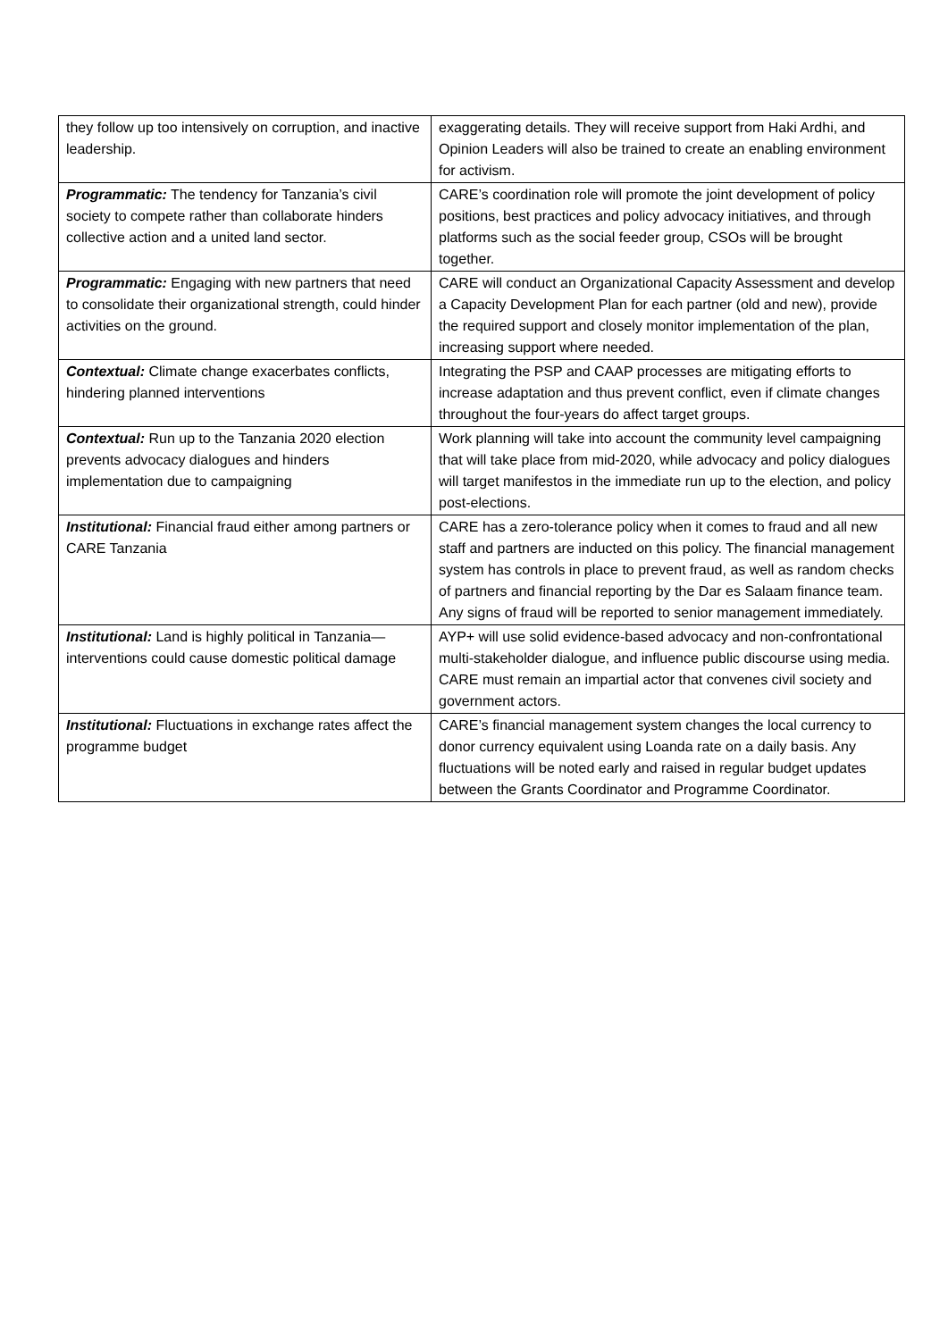| they follow up too intensively on corruption, and inactive leadership. | exaggerating details. They will receive support from Haki Ardhi, and Opinion Leaders will also be trained to create an enabling environment for activism. |
| Programmatic: The tendency for Tanzania’s civil society to compete rather than collaborate hinders collective action and a united land sector. | CARE’s coordination role will promote the joint development of policy positions, best practices and policy advocacy initiatives, and through platforms such as the social feeder group, CSOs will be brought together. |
| Programmatic: Engaging with new partners that need to consolidate their organizational strength, could hinder activities on the ground. | CARE will conduct an Organizational Capacity Assessment and develop a Capacity Development Plan for each partner (old and new), provide the required support and closely monitor implementation of the plan, increasing support where needed. |
| Contextual: Climate change exacerbates conflicts, hindering planned interventions | Integrating the PSP and CAAP processes are mitigating efforts to increase adaptation and thus prevent conflict, even if climate changes throughout the four-years do affect target groups. |
| Contextual: Run up to the Tanzania 2020 election prevents advocacy dialogues and hinders implementation due to campaigning | Work planning will take into account the community level campaigning that will take place from mid-2020, while advocacy and policy dialogues will target manifestos in the immediate run up to the election, and policy post-elections. |
| Institutional: Financial fraud either among partners or CARE Tanzania | CARE has a zero-tolerance policy when it comes to fraud and all new staff and partners are inducted on this policy. The financial management system has controls in place to prevent fraud, as well as random checks of partners and financial reporting by the Dar es Salaam finance team. Any signs of fraud will be reported to senior management immediately. |
| Institutional: Land is highly political in Tanzania—interventions could cause domestic political damage | AYP+ will use solid evidence-based advocacy and non-confrontational multi-stakeholder dialogue, and influence public discourse using media. CARE must remain an impartial actor that convenes civil society and government actors. |
| Institutional: Fluctuations in exchange rates affect the programme budget | CARE’s financial management system changes the local currency to donor currency equivalent using Loanda rate on a daily basis. Any fluctuations will be noted early and raised in regular budget updates between the Grants Coordinator and Programme Coordinator. |